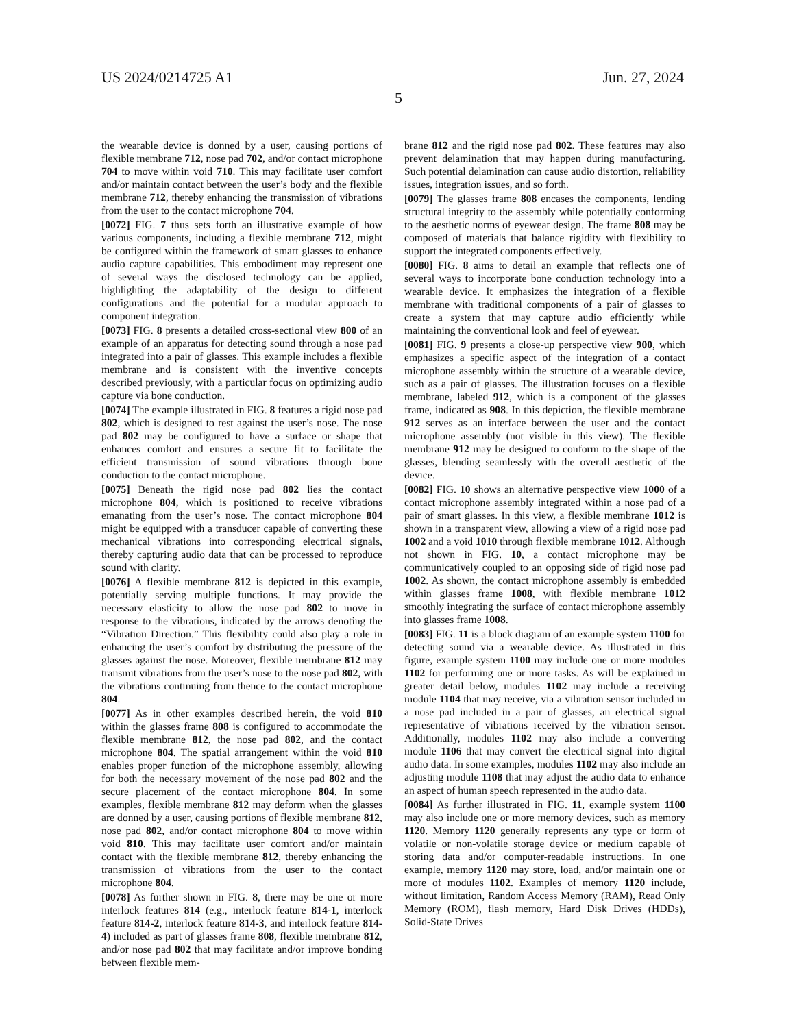US 2024/0214725 A1 Jun. 27, 2024
5
the wearable device is donned by a user, causing portions of flexible membrane 712, nose pad 702, and/or contact microphone 704 to move within void 710. This may facilitate user comfort and/or maintain contact between the user’s body and the flexible membrane 712, thereby enhancing the transmission of vibrations from the user to the contact microphone 704.
[0072] FIG. 7 thus sets forth an illustrative example of how various components, including a flexible membrane 712, might be configured within the framework of smart glasses to enhance audio capture capabilities. This embodiment may represent one of several ways the disclosed technology can be applied, highlighting the adaptability of the design to different configurations and the potential for a modular approach to component integration.
[0073] FIG. 8 presents a detailed cross-sectional view 800 of an example of an apparatus for detecting sound through a nose pad integrated into a pair of glasses. This example includes a flexible membrane and is consistent with the inventive concepts described previously, with a particular focus on optimizing audio capture via bone conduction.
[0074] The example illustrated in FIG. 8 features a rigid nose pad 802, which is designed to rest against the user’s nose. The nose pad 802 may be configured to have a surface or shape that enhances comfort and ensures a secure fit to facilitate the efficient transmission of sound vibrations through bone conduction to the contact microphone.
[0075] Beneath the rigid nose pad 802 lies the contact microphone 804, which is positioned to receive vibrations emanating from the user’s nose. The contact microphone 804 might be equipped with a transducer capable of converting these mechanical vibrations into corresponding electrical signals, thereby capturing audio data that can be processed to reproduce sound with clarity.
[0076] A flexible membrane 812 is depicted in this example, potentially serving multiple functions. It may provide the necessary elasticity to allow the nose pad 802 to move in response to the vibrations, indicated by the arrows denoting the “Vibration Direction.” This flexibility could also play a role in enhancing the user’s comfort by distributing the pressure of the glasses against the nose. Moreover, flexible membrane 812 may transmit vibrations from the user’s nose to the nose pad 802, with the vibrations continuing from thence to the contact microphone 804.
[0077] As in other examples described herein, the void 810 within the glasses frame 808 is configured to accommodate the flexible membrane 812, the nose pad 802, and the contact microphone 804. The spatial arrangement within the void 810 enables proper function of the microphone assembly, allowing for both the necessary movement of the nose pad 802 and the secure placement of the contact microphone 804. In some examples, flexible membrane 812 may deform when the glasses are donned by a user, causing portions of flexible membrane 812, nose pad 802, and/or contact microphone 804 to move within void 810. This may facilitate user comfort and/or maintain contact with the flexible membrane 812, thereby enhancing the transmission of vibrations from the user to the contact microphone 804.
[0078] As further shown in FIG. 8, there may be one or more interlock features 814 (e.g., interlock feature 814-1, interlock feature 814-2, interlock feature 814-3, and interlock feature 814-4) included as part of glasses frame 808, flexible membrane 812, and/or nose pad 802 that may facilitate and/or improve bonding between flexible mem-
brane 812 and the rigid nose pad 802. These features may also prevent delamination that may happen during manufacturing. Such potential delamination can cause audio distortion, reliability issues, integration issues, and so forth.
[0079] The glasses frame 808 encases the components, lending structural integrity to the assembly while potentially conforming to the aesthetic norms of eyewear design. The frame 808 may be composed of materials that balance rigidity with flexibility to support the integrated components effectively.
[0080] FIG. 8 aims to detail an example that reflects one of several ways to incorporate bone conduction technology into a wearable device. It emphasizes the integration of a flexible membrane with traditional components of a pair of glasses to create a system that may capture audio efficiently while maintaining the conventional look and feel of eyewear.
[0081] FIG. 9 presents a close-up perspective view 900, which emphasizes a specific aspect of the integration of a contact microphone assembly within the structure of a wearable device, such as a pair of glasses. The illustration focuses on a flexible membrane, labeled 912, which is a component of the glasses frame, indicated as 908. In this depiction, the flexible membrane 912 serves as an interface between the user and the contact microphone assembly (not visible in this view). The flexible membrane 912 may be designed to conform to the shape of the glasses, blending seamlessly with the overall aesthetic of the device.
[0082] FIG. 10 shows an alternative perspective view 1000 of a contact microphone assembly integrated within a nose pad of a pair of smart glasses. In this view, a flexible membrane 1012 is shown in a transparent view, allowing a view of a rigid nose pad 1002 and a void 1010 through flexible membrane 1012. Although not shown in FIG. 10, a contact microphone may be communicatively coupled to an opposing side of rigid nose pad 1002. As shown, the contact microphone assembly is embedded within glasses frame 1008, with flexible membrane 1012 smoothly integrating the surface of contact microphone assembly into glasses frame 1008.
[0083] FIG. 11 is a block diagram of an example system 1100 for detecting sound via a wearable device. As illustrated in this figure, example system 1100 may include one or more modules 1102 for performing one or more tasks. As will be explained in greater detail below, modules 1102 may include a receiving module 1104 that may receive, via a vibration sensor included in a nose pad included in a pair of glasses, an electrical signal representative of vibrations received by the vibration sensor. Additionally, modules 1102 may also include a converting module 1106 that may convert the electrical signal into digital audio data. In some examples, modules 1102 may also include an adjusting module 1108 that may adjust the audio data to enhance an aspect of human speech represented in the audio data.
[0084] As further illustrated in FIG. 11, example system 1100 may also include one or more memory devices, such as memory 1120. Memory 1120 generally represents any type or form of volatile or non-volatile storage device or medium capable of storing data and/or computer-readable instructions. In one example, memory 1120 may store, load, and/or maintain one or more of modules 1102. Examples of memory 1120 include, without limitation, Random Access Memory (RAM), Read Only Memory (ROM), flash memory, Hard Disk Drives (HDDs), Solid-State Drives